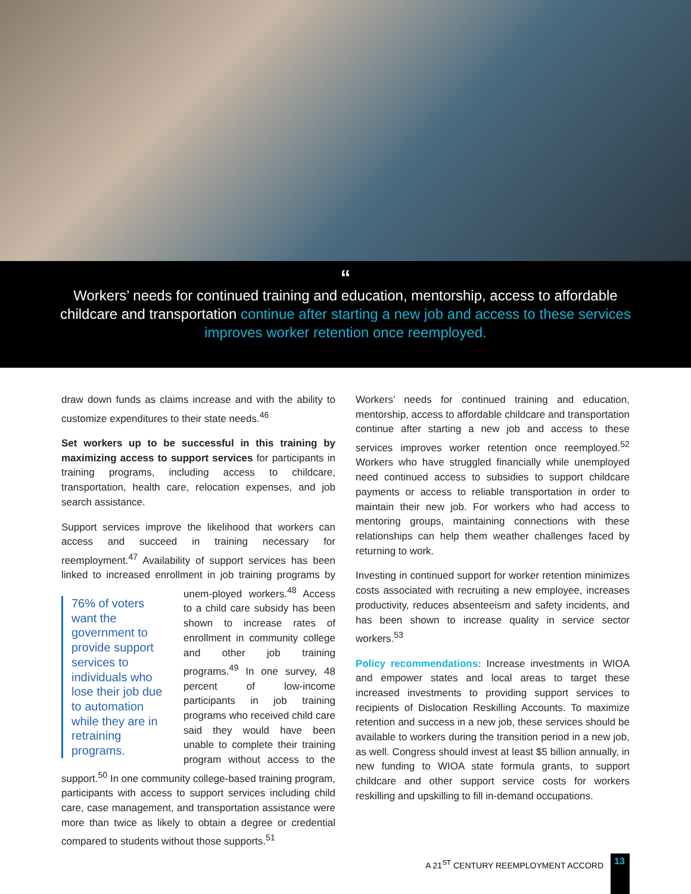“
Workers’ needs for continued training and education, mentorship, access to affordable childcare and transportation continue after starting a new job and access to these services improves worker retention once reemployed.
draw down funds as claims increase and with the ability to customize expenditures to their state needs.<sup>46</sup>
Set workers up to be successful in this training by maximizing access to support services for participants in training programs, including access to childcare, transportation, health care, relocation expenses, and job search assistance.
Support services improve the likelihood that workers can access and succeed in training necessary for reemployment.<sup>47</sup> Availability of support services has been linked to increased enrollment in job training programs by unem- 76% of voters want the government to provide support services to individuals who lose their job due to automation while they are in retraining programs. ployed workers.<sup>48</sup> Access to a child care subsidy has been shown to increase rates of enrollment in community college and other job training programs.<sup>49</sup> In one survey, 48 percent of low-income participants in job training programs who received child care said they would have been unable to complete their training program without access to the support.<sup>50</sup> In one community college-based training program, participants with access to support services including child care, case management, and transportation assistance were more than twice as likely to obtain a degree or credential compared to students without those supports.<sup>51</sup>
Workers’ needs for continued training and education, mentorship, access to affordable childcare and transportation continue after starting a new job and access to these services improves worker retention once reemployed.<sup>52</sup> Workers who have struggled financially while unemployed need continued access to subsidies to support childcare payments or access to reliable transportation in order to maintain their new job. For workers who had access to mentoring groups, maintaining connections with these relationships can help them weather challenges faced by returning to work.
Investing in continued support for worker retention minimizes costs associated with recruiting a new employee, increases productivity, reduces absenteeism and safety incidents, and has been shown to increase quality in service sector workers.<sup>53</sup>
Policy recommendations: Increase investments in WIOA and empower states and local areas to target these increased investments to providing support services to recipients of Dislocation Reskilling Accounts. To maximize retention and success in a new job, these services should be available to workers during the transition period in a new job, as well. Congress should invest at least $5 billion annually, in new funding to WIOA state formula grants, to support childcare and other support service costs for workers reskilling and upskilling to fill in-demand occupations.
A 21<sup>ST</sup> CENTURY REEMPLOYMENT ACCORD 13